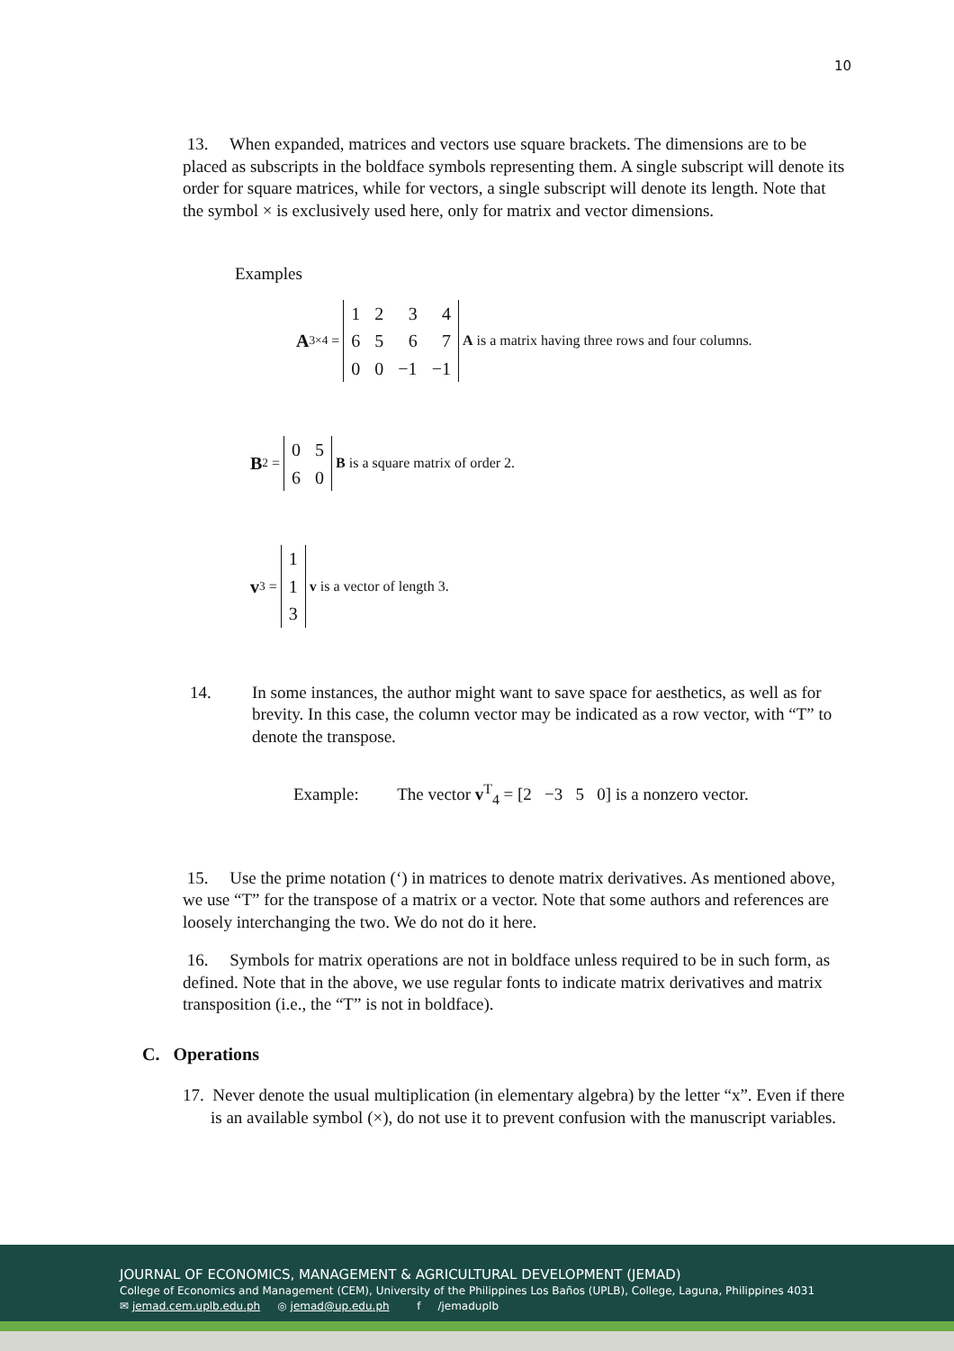10
13. When expanded, matrices and vectors use square brackets. The dimensions are to be placed as subscripts in the boldface symbols representing them. A single subscript will denote its order for square matrices, while for vectors, a single subscript will denote its length. Note that the symbol × is exclusively used here, only for matrix and vector dimensions.
Examples
A<sub>3×4</sub> =
| 1 | 2 | 3 | 4 |
| 6 | 5 | 6 | 7 |
| 0 | 0 | −1 | −1 |
A is a matrix having three rows and four columns.
B<sub>2</sub> =
| 0 | 5 |
| 6 | 0 |
B is a square matrix of order 2.
v<sub>3</sub> =
| 1 |
| 1 |
| 3 |
v is a vector of length 3.
14. In some instances, the author might want to save space for aesthetics, as well as for brevity. In this case, the column vector may be indicated as a row vector, with “T” to denote the transpose.
Example: The vector v<sup>T</sup><sub>4</sub> = [2 −3 5 0] is a nonzero vector.
15. Use the prime notation (‘) in matrices to denote matrix derivatives. As mentioned above, we use “T” for the transpose of a matrix or a vector. Note that some authors and references are loosely interchanging the two. We do not do it here.
16. Symbols for matrix operations are not in boldface unless required to be in such form, as defined. Note that in the above, we use regular fonts to indicate matrix derivatives and matrix transposition (i.e., the “T” is not in boldface).
C. Operations
17. Never denote the usual multiplication (in elementary algebra) by the letter “x”. Even if there is an available symbol (×), do not use it to prevent confusion with the manuscript variables.
JOURNAL OF ECONOMICS, MANAGEMENT & AGRICULTURAL DEVELOPMENT (JEMAD)
College of Economics and Management (CEM), University of the Philippines Los Baños (UPLB), College, Laguna, Philippines 4031
✉ jemad.cem.uplb.edu.ph ◎ jemad@up.edu.ph f /jemaduplb